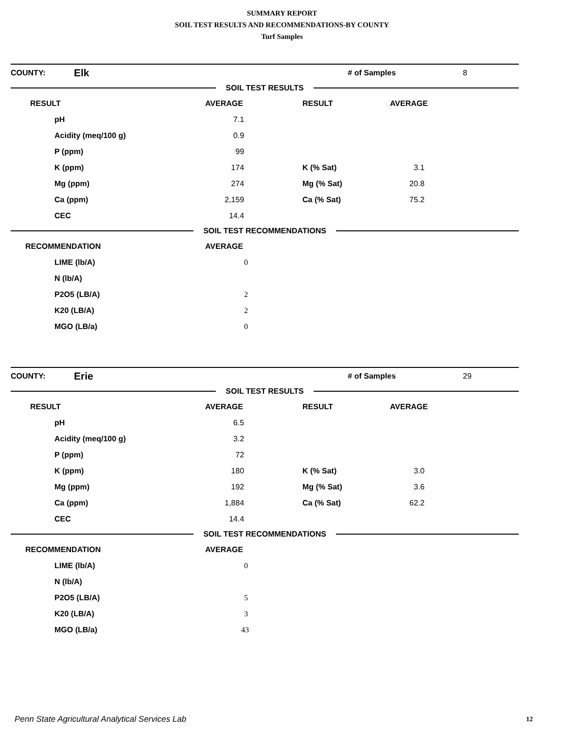SUMMARY REPORT
SOIL TEST RESULTS AND RECOMMENDATIONS-BY COUNTY
Turf Samples
| COUNTY: | Elk | # of Samples | 8 |
SOIL TEST RESULTS
| RESULT | AVERAGE | RESULT | AVERAGE |
| --- | --- | --- | --- |
| pH | 7.1 | | |
| Acidity (meq/100 g) | 0.9 | | |
| P (ppm) | 99 | | |
| K (ppm) | 174 | K (% Sat) | 3.1 |
| Mg (ppm) | 274 | Mg (% Sat) | 20.8 |
| Ca (ppm) | 2,159 | Ca (% Sat) | 75.2 |
| CEC | 14.4 | | |
SOIL TEST RECOMMENDATIONS
| RECOMMENDATION | AVERAGE |
| --- | --- |
| LIME (lb/A) | 0 |
| N (lb/A) | |
| P2O5 (LB/A) | 2 |
| K20 (LB/A) | 2 |
| MGO (LB/a) | 0 |
| COUNTY: | Erie | # of Samples | 29 |
SOIL TEST RESULTS
| RESULT | AVERAGE | RESULT | AVERAGE |
| --- | --- | --- | --- |
| pH | 6.5 | | |
| Acidity (meq/100 g) | 3.2 | | |
| P (ppm) | 72 | | |
| K (ppm) | 180 | K (% Sat) | 3.0 |
| Mg (ppm) | 192 | Mg (% Sat) | 3.6 |
| Ca (ppm) | 1,884 | Ca (% Sat) | 62.2 |
| CEC | 14.4 | | |
SOIL TEST RECOMMENDATIONS
| RECOMMENDATION | AVERAGE |
| --- | --- |
| LIME (lb/A) | 0 |
| N (lb/A) | |
| P2O5 (LB/A) | 5 |
| K20 (LB/A) | 3 |
| MGO (LB/a) | 43 |
Penn State Agricultural Analytical Services Lab
12